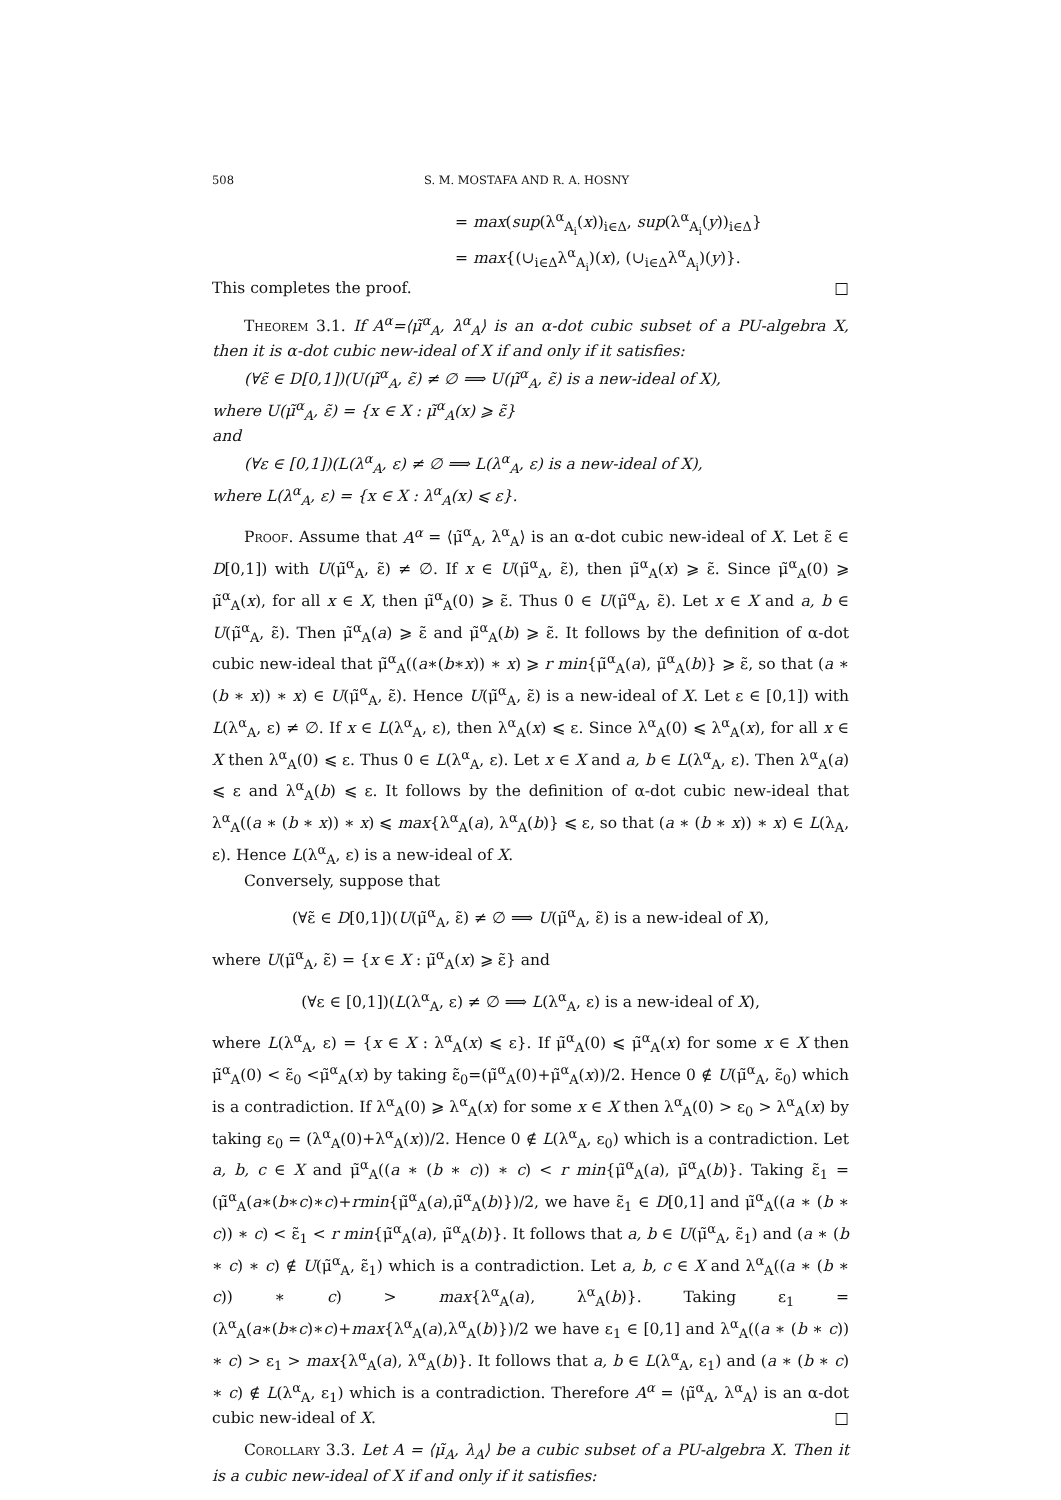508 S. M. MOSTAFA AND R. A. HOSNY
= max(sup(λ<sup>α</sup><sub>A<sub>i</sub></sub>(x))<sub>i∈Δ</sub>, sup(λ<sup>α</sup><sub>A<sub>i</sub></sub>(y))<sub>i∈Δ</sub>}
= max{(∪<sub>i∈Δ</sub>λ<sup>α</sup><sub>A<sub>i</sub></sub>)(x), (∪<sub>i∈Δ</sub>λ<sup>α</sup><sub>A<sub>i</sub></sub>)(y)}.
This completes the proof. □
Theorem 3.1. If A<sup>α</sup>=⟨μ̃<sup>α</sup><sub>A</sub>, λ<sup>α</sup><sub>A</sub>⟩ is an α-dot cubic subset of a PU-algebra X, then it is α-dot cubic new-ideal of X if and only if it satisfies:
(∀ε̃ ∈ D[0,1])(U(μ̃<sup>α</sup><sub>A</sub>, ε̃) ≠ ∅ ⟹ U(μ̃<sup>α</sup><sub>A</sub>, ε̃) is a new-ideal of X),
where U(μ̃<sup>α</sup><sub>A</sub>, ε̃) = {x ∈ X : μ̃<sup>α</sup><sub>A</sub>(x) ⩾ ε̃}
and
(∀ε ∈ [0,1])(L(λ<sup>α</sup><sub>A</sub>, ε) ≠ ∅ ⟹ L(λ<sup>α</sup><sub>A</sub>, ε) is a new-ideal of X),
where L(λ<sup>α</sup><sub>A</sub>, ε) = {x ∈ X : λ<sup>α</sup><sub>A</sub>(x) ⩽ ε}.
Proof. Assume that A<sup>α</sup> = ⟨μ̃<sup>α</sup><sub>A</sub>, λ<sup>α</sup><sub>A</sub>⟩ is an α-dot cubic new-ideal of X. Let ε̃ ∈ D[0,1]) with U(μ̃<sup>α</sup><sub>A</sub>, ε̃) ≠ ∅. If x ∈ U(μ̃<sup>α</sup><sub>A</sub>, ε̃), then μ̃<sup>α</sup><sub>A</sub>(x) ⩾ ε̃. Since μ̃<sup>α</sup><sub>A</sub>(0) ⩾ μ̃<sup>α</sup><sub>A</sub>(x), for all x ∈ X, then μ̃<sup>α</sup><sub>A</sub>(0) ⩾ ε̃. Thus 0 ∈ U(μ̃<sup>α</sup><sub>A</sub>, ε̃). Let x ∈ X and a, b ∈ U(μ̃<sup>α</sup><sub>A</sub>, ε̃). Then μ̃<sup>α</sup><sub>A</sub>(a) ⩾ ε̃ and μ̃<sup>α</sup><sub>A</sub>(b) ⩾ ε̃. It follows by the definition of α-dot cubic new-ideal that μ̃<sup>α</sup><sub>A</sub>((a∗(b∗x)) ∗ x) ⩾ r min{μ̃<sup>α</sup><sub>A</sub>(a), μ̃<sup>α</sup><sub>A</sub>(b)} ⩾ ε̃, so that (a ∗ (b ∗ x)) ∗ x) ∈ U(μ̃<sup>α</sup><sub>A</sub>, ε̃). Hence U(μ̃<sup>α</sup><sub>A</sub>, ε̃) is a new-ideal of X. Let ε ∈ [0,1]) with L(λ<sup>α</sup><sub>A</sub>, ε) ≠ ∅. If x ∈ L(λ<sup>α</sup><sub>A</sub>, ε), then λ<sup>α</sup><sub>A</sub>(x) ⩽ ε. Since λ<sup>α</sup><sub>A</sub>(0) ⩽ λ<sup>α</sup><sub>A</sub>(x), for all x ∈ X then λ<sup>α</sup><sub>A</sub>(0) ⩽ ε. Thus 0 ∈ L(λ<sup>α</sup><sub>A</sub>, ε). Let x ∈ X and a, b ∈ L(λ<sup>α</sup><sub>A</sub>, ε). Then λ<sup>α</sup><sub>A</sub>(a) ⩽ ε and λ<sup>α</sup><sub>A</sub>(b) ⩽ ε. It follows by the definition of α-dot cubic new-ideal that λ<sup>α</sup><sub>A</sub>((a ∗ (b ∗ x)) ∗ x) ⩽ max{λ<sup>α</sup><sub>A</sub>(a), λ<sup>α</sup><sub>A</sub>(b)} ⩽ ε, so that (a ∗ (b ∗ x)) ∗ x) ∈ L(λ<sub>A</sub>, ε). Hence L(λ<sup>α</sup><sub>A</sub>, ε) is a new-ideal of X.
Conversely, suppose that
(∀ε̃ ∈ D[0,1])(U(μ̃<sup>α</sup><sub>A</sub>, ε̃) ≠ ∅ ⟹ U(μ̃<sup>α</sup><sub>A</sub>, ε̃) is a new-ideal of X),
where U(μ̃<sup>α</sup><sub>A</sub>, ε̃) = {x ∈ X : μ̃<sup>α</sup><sub>A</sub>(x) ⩾ ε̃} and
(∀ε ∈ [0,1])(L(λ<sup>α</sup><sub>A</sub>, ε) ≠ ∅ ⟹ L(λ<sup>α</sup><sub>A</sub>, ε) is a new-ideal of X),
where L(λ<sup>α</sup><sub>A</sub>, ε) = {x ∈ X : λ<sup>α</sup><sub>A</sub>(x) ⩽ ε}. If μ̃<sup>α</sup><sub>A</sub>(0) ⩽ μ̃<sup>α</sup><sub>A</sub>(x) for some x ∈ X then μ̃<sup>α</sup><sub>A</sub>(0) < ε̃<sub>0</sub> <μ̃<sup>α</sup><sub>A</sub>(x) by taking ε̃<sub>0</sub>=(μ̃<sup>α</sup><sub>A</sub>(0)+μ̃<sup>α</sup><sub>A</sub>(x))/2. Hence 0 ∉ U(μ̃<sup>α</sup><sub>A</sub>, ε̃<sub>0</sub>) which is a contradiction. If λ<sup>α</sup><sub>A</sub>(0) ⩾ λ<sup>α</sup><sub>A</sub>(x) for some x ∈ X then λ<sup>α</sup><sub>A</sub>(0) > ε<sub>0</sub> > λ<sup>α</sup><sub>A</sub>(x) by taking ε<sub>0</sub> = (λ<sup>α</sup><sub>A</sub>(0)+λ<sup>α</sup><sub>A</sub>(x))/2. Hence 0 ∉ L(λ<sup>α</sup><sub>A</sub>, ε<sub>0</sub>) which is a contradiction. Let a, b, c ∈ X and μ̃<sup>α</sup><sub>A</sub>((a ∗ (b ∗ c)) ∗ c) < r min{μ̃<sup>α</sup><sub>A</sub>(a), μ̃<sup>α</sup><sub>A</sub>(b)}. Taking ε̃<sub>1</sub> = (μ̃<sup>α</sup><sub>A</sub>(a∗(b∗c)∗c)+rmin{μ̃<sup>α</sup><sub>A</sub>(a),μ̃<sup>α</sup><sub>A</sub>(b)})/2, we have ε̃<sub>1</sub> ∈ D[0,1] and μ̃<sup>α</sup><sub>A</sub>((a ∗ (b ∗ c)) ∗ c) < ε̃<sub>1</sub> < r min{μ̃<sup>α</sup><sub>A</sub>(a), μ̃<sup>α</sup><sub>A</sub>(b)}. It follows that a, b ∈ U(μ̃<sup>α</sup><sub>A</sub>, ε̃<sub>1</sub>) and (a ∗ (b ∗ c) ∗ c) ∉ U(μ̃<sup>α</sup><sub>A</sub>, ε̃<sub>1</sub>) which is a contradiction. Let a, b, c ∈ X and λ<sup>α</sup><sub>A</sub>((a ∗ (b ∗ c)) ∗ c) > max{λ<sup>α</sup><sub>A</sub>(a), λ<sup>α</sup><sub>A</sub>(b)}. Taking ε<sub>1</sub> = (λ<sup>α</sup><sub>A</sub>(a∗(b∗c)∗c)+max{λ<sup>α</sup><sub>A</sub>(a),λ<sup>α</sup><sub>A</sub>(b)})/2 we have ε<sub>1</sub> ∈ [0,1] and λ<sup>α</sup><sub>A</sub>((a ∗ (b ∗ c)) ∗ c) > ε<sub>1</sub> > max{λ<sup>α</sup><sub>A</sub>(a), λ<sup>α</sup><sub>A</sub>(b)}. It follows that a, b ∈ L(λ<sup>α</sup><sub>A</sub>, ε<sub>1</sub>) and (a ∗ (b ∗ c) ∗ c) ∉ L(λ<sup>α</sup><sub>A</sub>, ε<sub>1</sub>) which is a contradiction. Therefore A<sup>α</sup> = ⟨μ̃<sup>α</sup><sub>A</sub>, λ<sup>α</sup><sub>A</sub>⟩ is an α-dot cubic new-ideal of X. □
Corollary 3.3. Let A = ⟨μ̃<sub>A</sub>, λ<sub>A</sub>⟩ be a cubic subset of a PU-algebra X. Then it is a cubic new-ideal of X if and only if it satisfies: